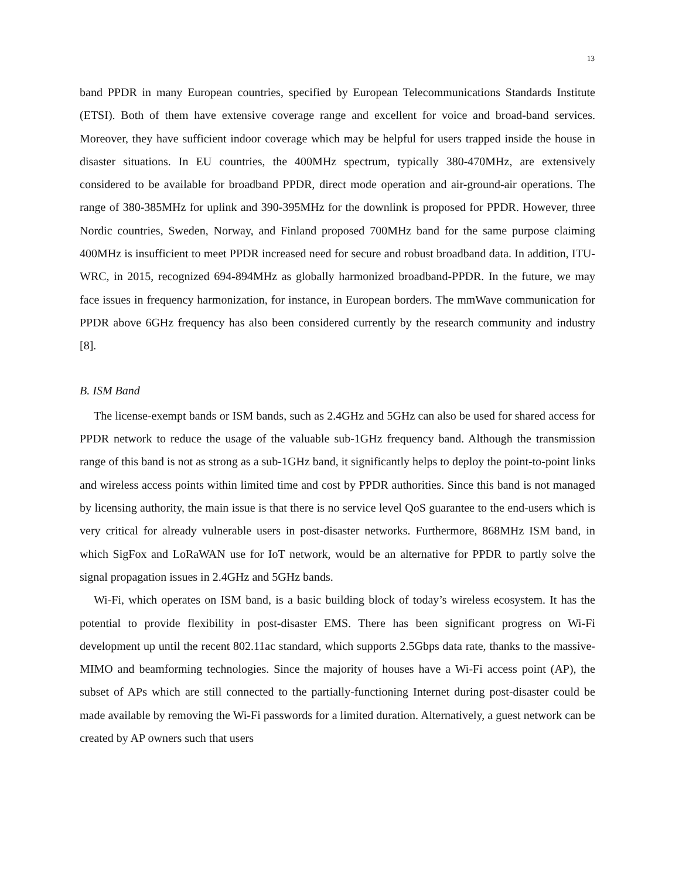13
band PPDR in many European countries, specified by European Telecommunications Standards Institute (ETSI). Both of them have extensive coverage range and excellent for voice and broad-band services. Moreover, they have sufficient indoor coverage which may be helpful for users trapped inside the house in disaster situations. In EU countries, the 400MHz spectrum, typically 380-470MHz, are extensively considered to be available for broadband PPDR, direct mode operation and air-ground-air operations. The range of 380-385MHz for uplink and 390-395MHz for the downlink is proposed for PPDR. However, three Nordic countries, Sweden, Norway, and Finland proposed 700MHz band for the same purpose claiming 400MHz is insufficient to meet PPDR increased need for secure and robust broadband data. In addition, ITU-WRC, in 2015, recognized 694-894MHz as globally harmonized broadband-PPDR. In the future, we may face issues in frequency harmonization, for instance, in European borders. The mmWave communication for PPDR above 6GHz frequency has also been considered currently by the research community and industry [8].
B. ISM Band
The license-exempt bands or ISM bands, such as 2.4GHz and 5GHz can also be used for shared access for PPDR network to reduce the usage of the valuable sub-1GHz frequency band. Although the transmission range of this band is not as strong as a sub-1GHz band, it significantly helps to deploy the point-to-point links and wireless access points within limited time and cost by PPDR authorities. Since this band is not managed by licensing authority, the main issue is that there is no service level QoS guarantee to the end-users which is very critical for already vulnerable users in post-disaster networks. Furthermore, 868MHz ISM band, in which SigFox and LoRaWAN use for IoT network, would be an alternative for PPDR to partly solve the signal propagation issues in 2.4GHz and 5GHz bands.
Wi-Fi, which operates on ISM band, is a basic building block of today’s wireless ecosystem. It has the potential to provide flexibility in post-disaster EMS. There has been significant progress on Wi-Fi development up until the recent 802.11ac standard, which supports 2.5Gbps data rate, thanks to the massive-MIMO and beamforming technologies. Since the majority of houses have a Wi-Fi access point (AP), the subset of APs which are still connected to the partially-functioning Internet during post-disaster could be made available by removing the Wi-Fi passwords for a limited duration. Alternatively, a guest network can be created by AP owners such that users